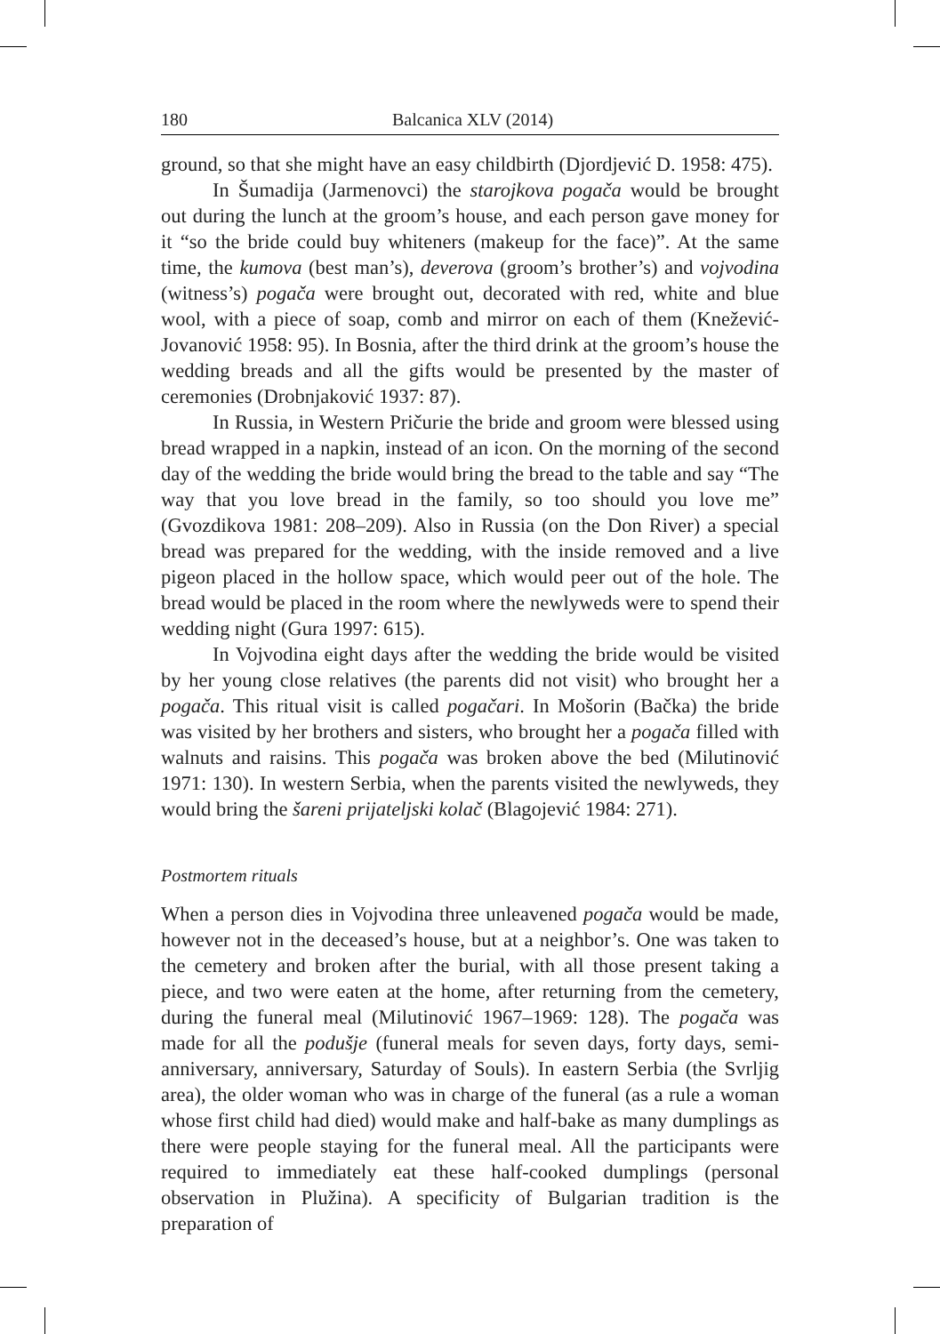180 Balcanica XLV (2014)
ground, so that she might have an easy childbirth (Djordjević D. 1958: 475).
In Šumadija (Jarmenovci) the starojkova pogača would be brought out during the lunch at the groom’s house, and each person gave money for it “so the bride could buy whiteners (makeup for the face)”. At the same time, the kumova (best man’s), deverova (groom’s brother’s) and vojvodina (witness’s) pogača were brought out, decorated with red, white and blue wool, with a piece of soap, comb and mirror on each of them (Knežević-Jovanović 1958: 95). In Bosnia, after the third drink at the groom’s house the wedding breads and all the gifts would be presented by the master of ceremonies (Drobnjaković 1937: 87).
In Russia, in Western Pričurie the bride and groom were blessed using bread wrapped in a napkin, instead of an icon. On the morning of the second day of the wedding the bride would bring the bread to the table and say “The way that you love bread in the family, so too should you love me” (Gvozdikova 1981: 208–209). Also in Russia (on the Don River) a special bread was prepared for the wedding, with the inside removed and a live pigeon placed in the hollow space, which would peer out of the hole. The bread would be placed in the room where the newlyweds were to spend their wedding night (Gura 1997: 615).
In Vojvodina eight days after the wedding the bride would be visited by her young close relatives (the parents did not visit) who brought her a pogača. This ritual visit is called pogačari. In Mošorin (Bačka) the bride was visited by her brothers and sisters, who brought her a pogača filled with walnuts and raisins. This pogača was broken above the bed (Milutinović 1971: 130). In western Serbia, when the parents visited the newlyweds, they would bring the šareni prijateljski kolač (Blagojević 1984: 271).
Postmortem rituals
When a person dies in Vojvodina three unleavened pogača would be made, however not in the deceased’s house, but at a neighbor’s. One was taken to the cemetery and broken after the burial, with all those present taking a piece, and two were eaten at the home, after returning from the cemetery, during the funeral meal (Milutinović 1967–1969: 128). The pogača was made for all the podušje (funeral meals for seven days, forty days, semi-anniversary, anniversary, Saturday of Souls). In eastern Serbia (the Svrljig area), the older woman who was in charge of the funeral (as a rule a woman whose first child had died) would make and half-bake as many dumplings as there were people staying for the funeral meal. All the participants were required to immediately eat these half-cooked dumplings (personal observation in Plužina). A specificity of Bulgarian tradition is the preparation of